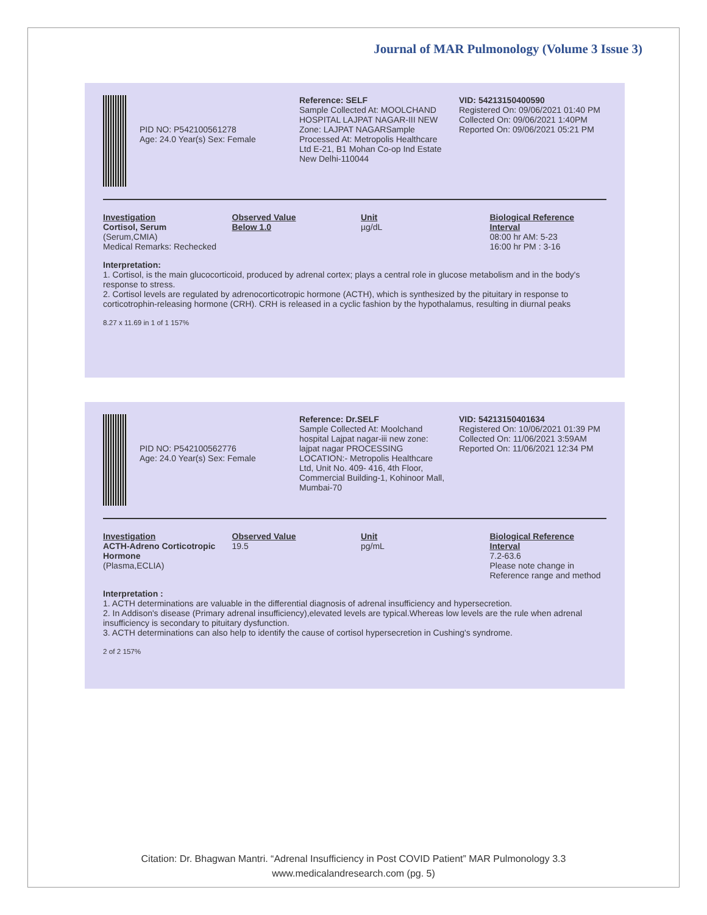Journal of MAR Pulmonology (Volume 3 Issue 3)
PID NO: P542100561278
Age: 24.0 Year(s) Sex: Female
Reference: SELF
Sample Collected At: MOOLCHAND HOSPITAL LAJPAT NAGAR-III NEW Zone: LAJPAT NAGARSample Processed At: Metropolis Healthcare Ltd E-21, B1 Mohan Co-op Ind Estate New Delhi-110044
VID: 54213150400590
Registered On: 09/06/2021 01:40 PM
Collected On: 09/06/2021 1:40PM
Reported On: 09/06/2021 05:21 PM
Investigation
Cortisol, Serum
(Serum,CMIA)
Medical Remarks: Rechecked
Observed Value
Below 1.0
Unit
µg/dL
Biological Reference Interval
08:00 hr AM: 5-23
16:00 hr PM : 3-16
Interpretation:
1. Cortisol, is the main glucocorticoid, produced by adrenal cortex; plays a central role in glucose metabolism and in the body's response to stress.
2. Cortisol levels are regulated by adrenocorticotropic hormone (ACTH), which is synthesized by the pituitary in response to corticotrophin-releasing hormone (CRH). CRH is released in a cyclic fashion by the hypothalamus, resulting in diurnal peaks
8.27 x 11.69 in 1 of 1 157%
PID NO: P542100562776
Age: 24.0 Year(s) Sex: Female
Reference: Dr.SELF
Sample Collected At: Moolchand hospital Lajpat nagar-iii new zone: lajpat nagar PROCESSING LOCATION:- Metropolis Healthcare Ltd, Unit No. 409- 416, 4th Floor, Commercial Building-1, Kohinoor Mall, Mumbai-70
VID: 54213150401634
Registered On: 10/06/2021 01:39 PM
Collected On: 11/06/2021 3:59AM
Reported On: 11/06/2021 12:34 PM
Investigation
ACTH-Adreno Corticotropic Hormone
(Plasma,ECLIA)
Observed Value
19.5
Unit
pg/mL
Biological Reference Interval
7.2-63.6
Please note change in Reference range and method
Interpretation :
1. ACTH determinations are valuable in the differential diagnosis of adrenal insufficiency and hypersecretion.
2. In Addison's disease (Primary adrenal insufficiency),elevated levels are typical.Whereas low levels are the rule when adrenal insufficiency is secondary to pituitary dysfunction.
3. ACTH determinations can also help to identify the cause of cortisol hypersecretion in Cushing's syndrome.
2 of 2 157%
Citation: Dr. Bhagwan Mantri. “Adrenal Insufficiency in Post COVID Patient” MAR Pulmonology 3.3
www.medicalandresearch.com (pg. 5)